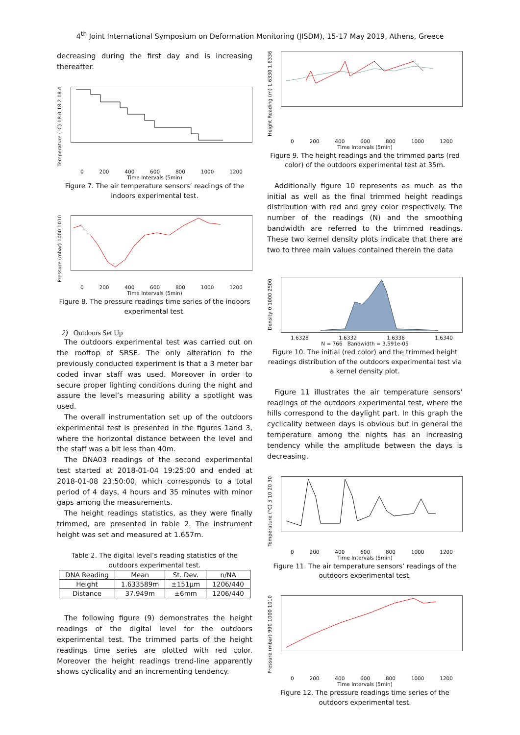4<sup>th</sup> Joint International Symposium on Deformation Monitoring (JISDM), 15-17 May 2019, Athens, Greece
decreasing during the first day and is increasing thereafter.
Temperature (°C) 18.0 18.2 18.4
0 200 400 600 800 1000 1200
Time Intervals (5min)
Figure 7. The air temperature sensors’ readings of the indoors experimental test.
Pressure (mbar) 1000 1010
0 200 400 600 800 1000 1200
Time Intervals (5min)
Figure 8. The pressure readings time series of the indoors experimental test.
2) Outdoors Set Up
The outdoors experimental test was carried out on the rooftop of SRSE. The only alteration to the previously conducted experiment is that a 3 meter bar coded invar staff was used. Moreover in order to secure proper lighting conditions during the night and assure the level’s measuring ability a spotlight was used.
The overall instrumentation set up of the outdoors experimental test is presented in the figures 1and 3, where the horizontal distance between the level and the staff was a bit less than 40m.
The DNA03 readings of the second experimental test started at 2018-01-04 19:25:00 and ended at 2018-01-08 23:50:00, which corresponds to a total period of 4 days, 4 hours and 35 minutes with minor gaps among the measurements.
The height readings statistics, as they were finally trimmed, are presented in table 2. The instrument height was set and measured at 1.657m.
Table 2. The digital level’s reading statistics of the outdoors experimental test.
| DNA Reading | Mean | St. Dev. | n/NA |
| --- | --- | --- | --- |
| Height | 1.633589m | ±151μm | 1206/440 |
| Distance | 37.949m | ±6mm | 1206/440 |
The following figure (9) demonstrates the height readings of the digital level for the outdoors experimental test. The trimmed parts of the height readings time series are plotted with red color. Moreover the height readings trend-line apparently shows cyclicality and an incrementing tendency.
Height Reading (m) 1.6330 1.6336
0 200 400 600 800 1000 1200
Time Intervals (5min)
Figure 9. The height readings and the trimmed parts (red color) of the outdoors experimental test at 35m.
Additionally figure 10 represents as much as the initial as well as the final trimmed height readings distribution with red and grey color respectively. The number of the readings (N) and the smoothing bandwidth are referred to the trimmed readings. These two kernel density plots indicate that there are two to three main values contained therein the data
Density 0 1000 2500
1.6328 1.6332 1.6336 1.6340
N = 766 Bandwidth = 3.591e-05
Figure 10. The initial (red color) and the trimmed height readings distribution of the outdoors experimental test via a kernel density plot.
Figure 11 illustrates the air temperature sensors’ readings of the outdoors experimental test, where the hills correspond to the daylight part. In this graph the cyclicality between days is obvious but in general the temperature among the nights has an increasing tendency while the amplitude between the days is decreasing.
Temperature (°C) 5 10 20 30
0 200 400 600 800 1000 1200
Time Intervals (5min)
Figure 11. The air temperature sensors’ readings of the outdoors experimental test.
Pressure (mbar) 990 1000 1010
0 200 400 600 800 1000 1200
Time Intervals (5min)
Figure 12. The pressure readings time series of the outdoors experimental test.